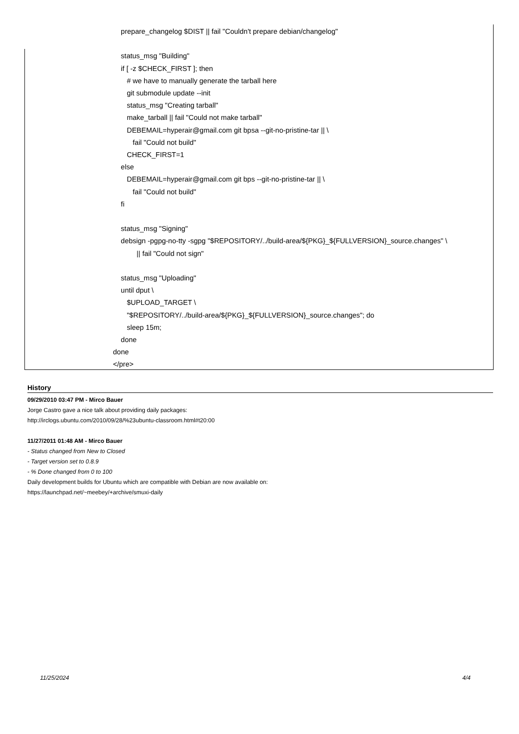prepare_changelog $DIST || fail "Couldn't prepare debian/changelog" status_msg "Building" if [ -z $CHECK_FIRST ]; then # we have to manually generate the tarball here git submodule update --init status_msg "Creating tarball" make_tarball || fail "Could not make tarball" DEBEMAIL=hyperair@gmail.com git bpsa --git-no-pristine-tar || \ fail "Could not build" CHECK_FIRST=1 else DEBEMAIL=hyperair@gmail.com git bps --git-no-pristine-tar || \ fail "Could not build" fi status_msg "Signing" debsign -pgpg-no-tty -sgpg "$REPOSITORY/../build-area/${PKG}_${FULLVERSION}_source.changes" \ || fail "Could not sign" status_msg "Uploading" until dput \ $UPLOAD_TARGET \ "$REPOSITORY/../build-area/${PKG}_${FULLVERSION}_source.changes"; do sleep 15m; done done </pre>
History
09/29/2010 03:47 PM - Mirco Bauer
Jorge Castro gave a nice talk about providing daily packages:
http://irclogs.ubuntu.com/2010/09/28/%23ubuntu-classroom.html#t20:00
11/27/2011 01:48 AM - Mirco Bauer
- Status changed from New to Closed
- Target version set to 0.8.9
- % Done changed from 0 to 100
Daily development builds for Ubuntu which are compatible with Debian are now available on:
https://launchpad.net/~meebey/+archive/smuxi-daily
11/25/2024 4/4